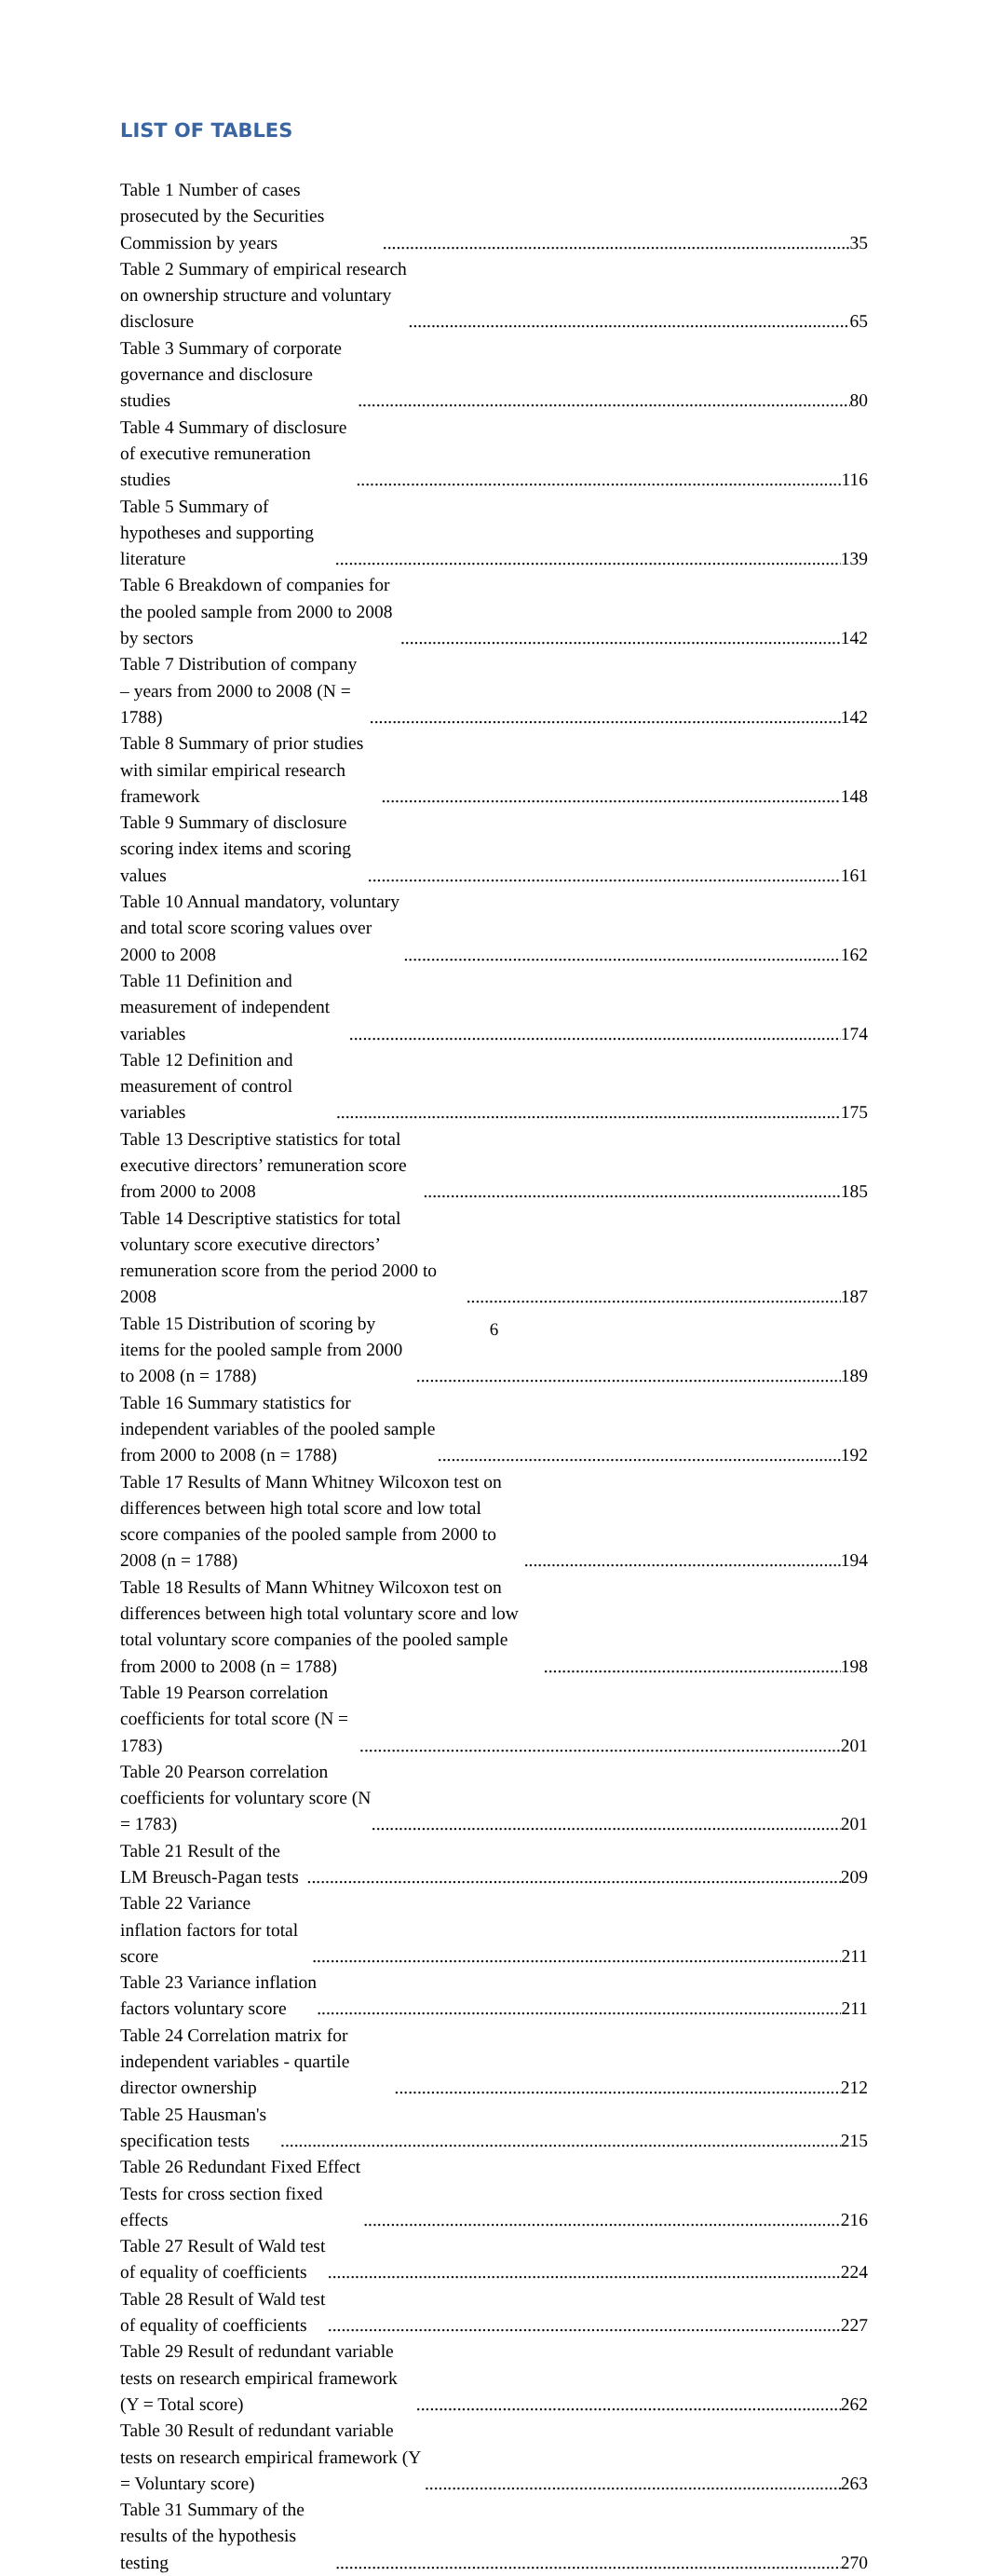LIST OF TABLES
Table 1 Number of cases prosecuted by the Securities Commission by years 35
Table 2 Summary of empirical research on ownership structure and voluntary disclosure 65
Table 3 Summary of corporate governance and disclosure studies 80
Table 4 Summary of disclosure of executive remuneration studies 116
Table 5 Summary of hypotheses and supporting literature 139
Table 6 Breakdown of companies for the pooled sample from 2000 to 2008 by sectors 142
Table 7 Distribution of company – years from 2000 to 2008 (N = 1788) 142
Table 8 Summary of prior studies with similar empirical research framework 148
Table 9 Summary of disclosure scoring index items and scoring values 161
Table 10 Annual mandatory, voluntary and total score scoring values over 2000 to 2008 162
Table 11 Definition and measurement of independent variables 174
Table 12 Definition and measurement of control variables 175
Table 13 Descriptive statistics for total executive directors’ remuneration score from 2000 to 2008 185
Table 14 Descriptive statistics for total voluntary score executive directors’ remuneration score from the period 2000 to 2008 187
Table 15 Distribution of scoring by items for the pooled sample from 2000 to 2008 (n = 1788) 189
Table 16 Summary statistics for independent variables of the pooled sample from 2000 to 2008 (n = 1788) 192
Table 17 Results of Mann Whitney Wilcoxon test on differences between high total score and low total score companies of the pooled sample from 2000 to 2008 (n = 1788) 194
Table 18 Results of Mann Whitney Wilcoxon test on differences between high total voluntary score and low total voluntary score companies of the pooled sample from 2000 to 2008 (n = 1788) 198
Table 19 Pearson correlation coefficients for total score (N = 1783) 201
Table 20 Pearson correlation coefficients for voluntary score (N = 1783) 201
Table 21 Result of the LM Breusch-Pagan tests 209
Table 22 Variance inflation factors for total score 211
Table 23 Variance inflation factors voluntary score 211
Table 24 Correlation matrix for independent variables - quartile director ownership 212
Table 25 Hausman's specification tests 215
Table 26 Redundant Fixed Effect Tests for cross section fixed effects 216
Table 27 Result of Wald test of equality of coefficients 224
Table 28 Result of Wald test of equality of coefficients 227
Table 29 Result of redundant variable tests on research empirical framework (Y = Total score) 262
Table 30 Result of redundant variable tests on research empirical framework (Y = Voluntary score) 263
Table 31 Summary of the results of the hypothesis testing 270
6